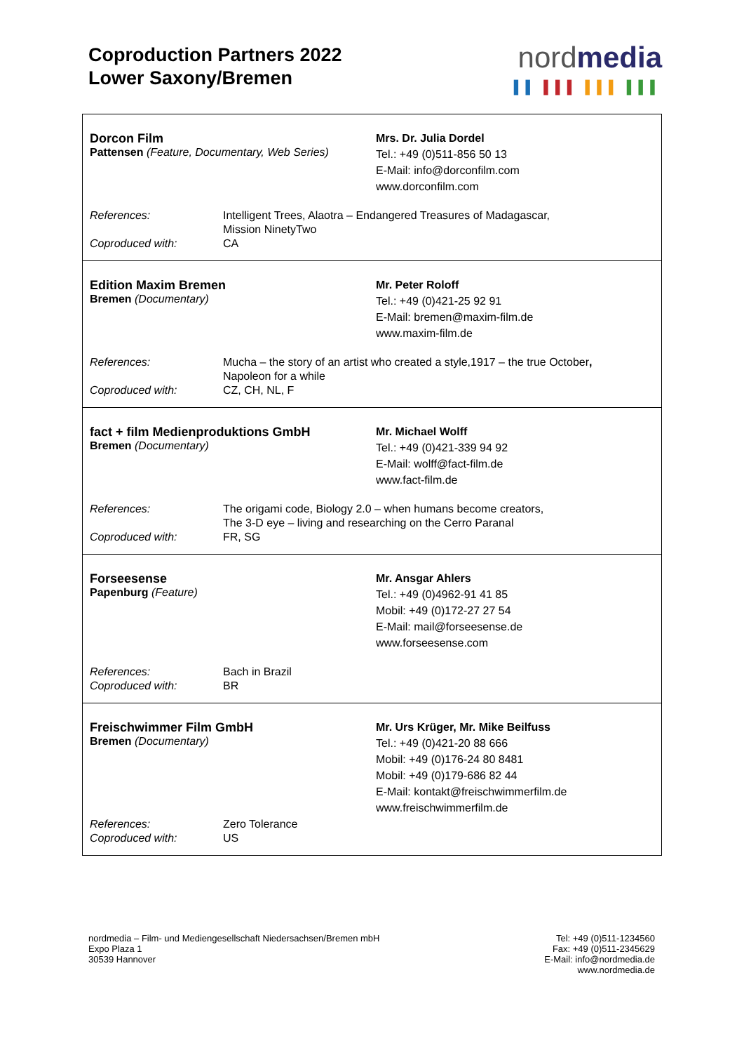Coproduction Partners 2022
Lower Saxony/Bremen
nordmedia
▌▌ ▌▌▌ ▌▌▌ ▌▌▌
Dorcon Film
Pattensen (Feature, Documentary, Web Series)
Mrs. Dr. Julia Dordel
Tel.: +49 (0)511-856 50 13
E-Mail: info@dorconfilm.com
www.dorconfilm.com
| References: | Intelligent Trees, Alaotra – Endangered Treasures of Madagascar, Mission NinetyTwo |
| Coproduced with: | CA |
Edition Maxim Bremen
Bremen (Documentary)
Mr. Peter Roloff
Tel.: +49 (0)421-25 92 91
E-Mail: bremen@maxim-film.de
www.maxim-film.de
| References: | Mucha – the story of an artist who created a style,1917 – the true October , Napoleon for a while |
| Coproduced with: | CZ, CH, NL, F |
fact + film Medienproduktions GmbH
Bremen (Documentary)
Mr. Michael Wolff
Tel.: +49 (0)421-339 94 92
E-Mail: wolff@fact-film.de
www.fact-film.de
| References: | The origami code, Biology 2.0 – when humans become creators, The 3-D eye – living and researching on the Cerro Paranal |
| Coproduced with: | FR, SG |
Forseesense
Papenburg (Feature)
Mr. Ansgar Ahlers
Tel.: +49 (0)4962-91 41 85
Mobil: +49 (0)172-27 27 54
E-Mail: mail@forseesense.de
www.forseesense.com
| References: | Bach in Brazil |
| Coproduced with: | BR |
Freischwimmer Film GmbH
Bremen (Documentary)
Mr. Urs Krüger, Mr. Mike Beilfuss
Tel.: +49 (0)421-20 88 666
Mobil: +49 (0)176-24 80 8481
Mobil: +49 (0)179-686 82 44
E-Mail: kontakt@freischwimmerfilm.de
www.freischwimmerfilm.de
| References: | Zero Tolerance |
| Coproduced with: | US |
nordmedia – Film- und Mediengesellschaft Niedersachsen/Bremen mbH
Expo Plaza 1
30539 Hannover
Tel: +49 (0)511-1234560
Fax: +49 (0)511-2345629
E-Mail: info@nordmedia.de
www.nordmedia.de